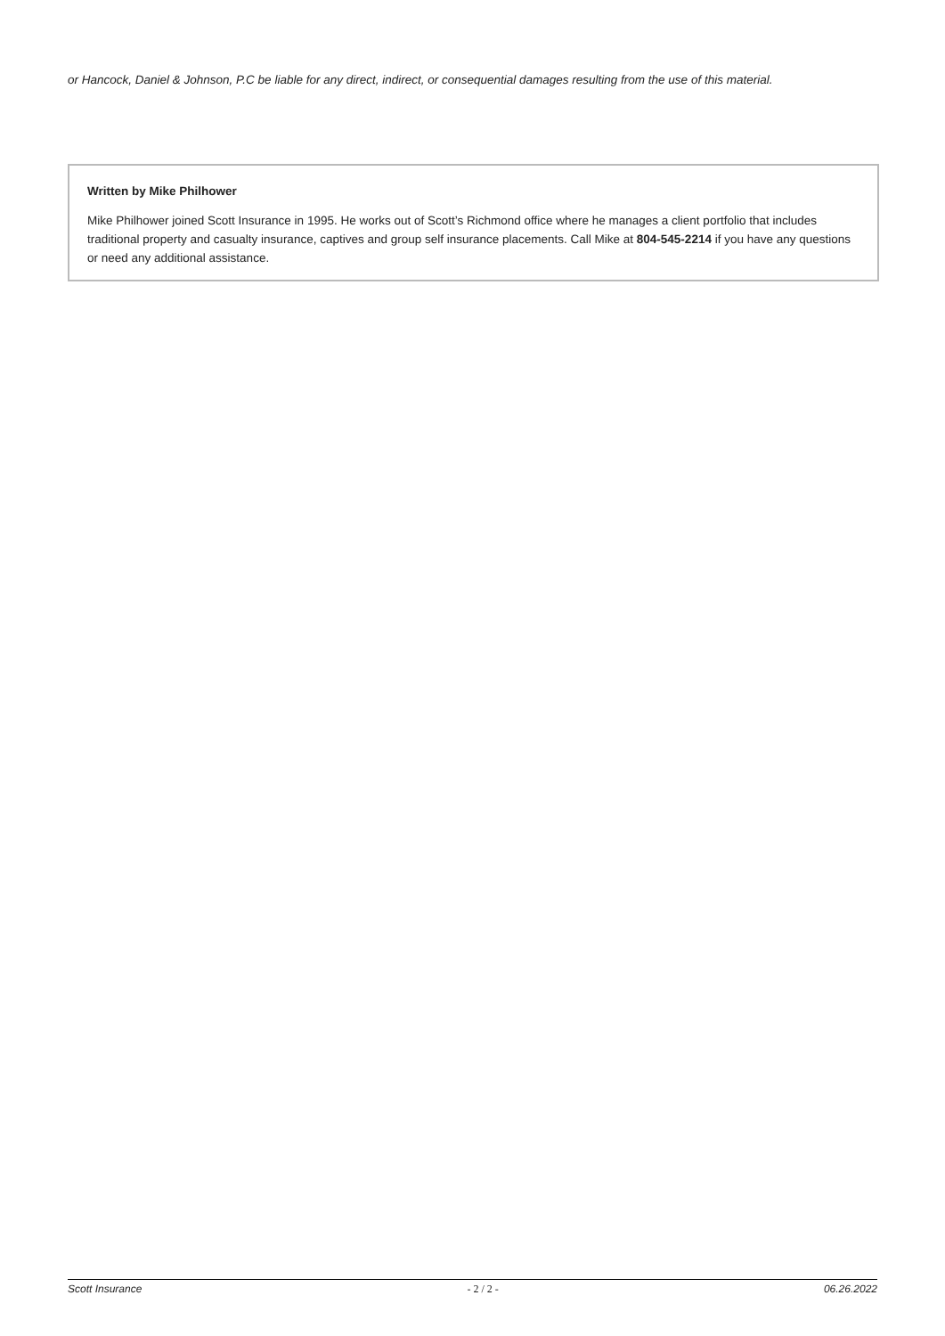or Hancock, Daniel & Johnson, P.C be liable for any direct, indirect, or consequential damages resulting from the use of this material.
Written by Mike Philhower
Mike Philhower joined Scott Insurance in 1995. He works out of Scott’s Richmond office where he manages a client portfolio that includes traditional property and casualty insurance, captives and group self insurance placements. Call Mike at 804-545-2214 if you have any questions or need any additional assistance.
Scott Insurance - 2 / 2 - 06.26.2022